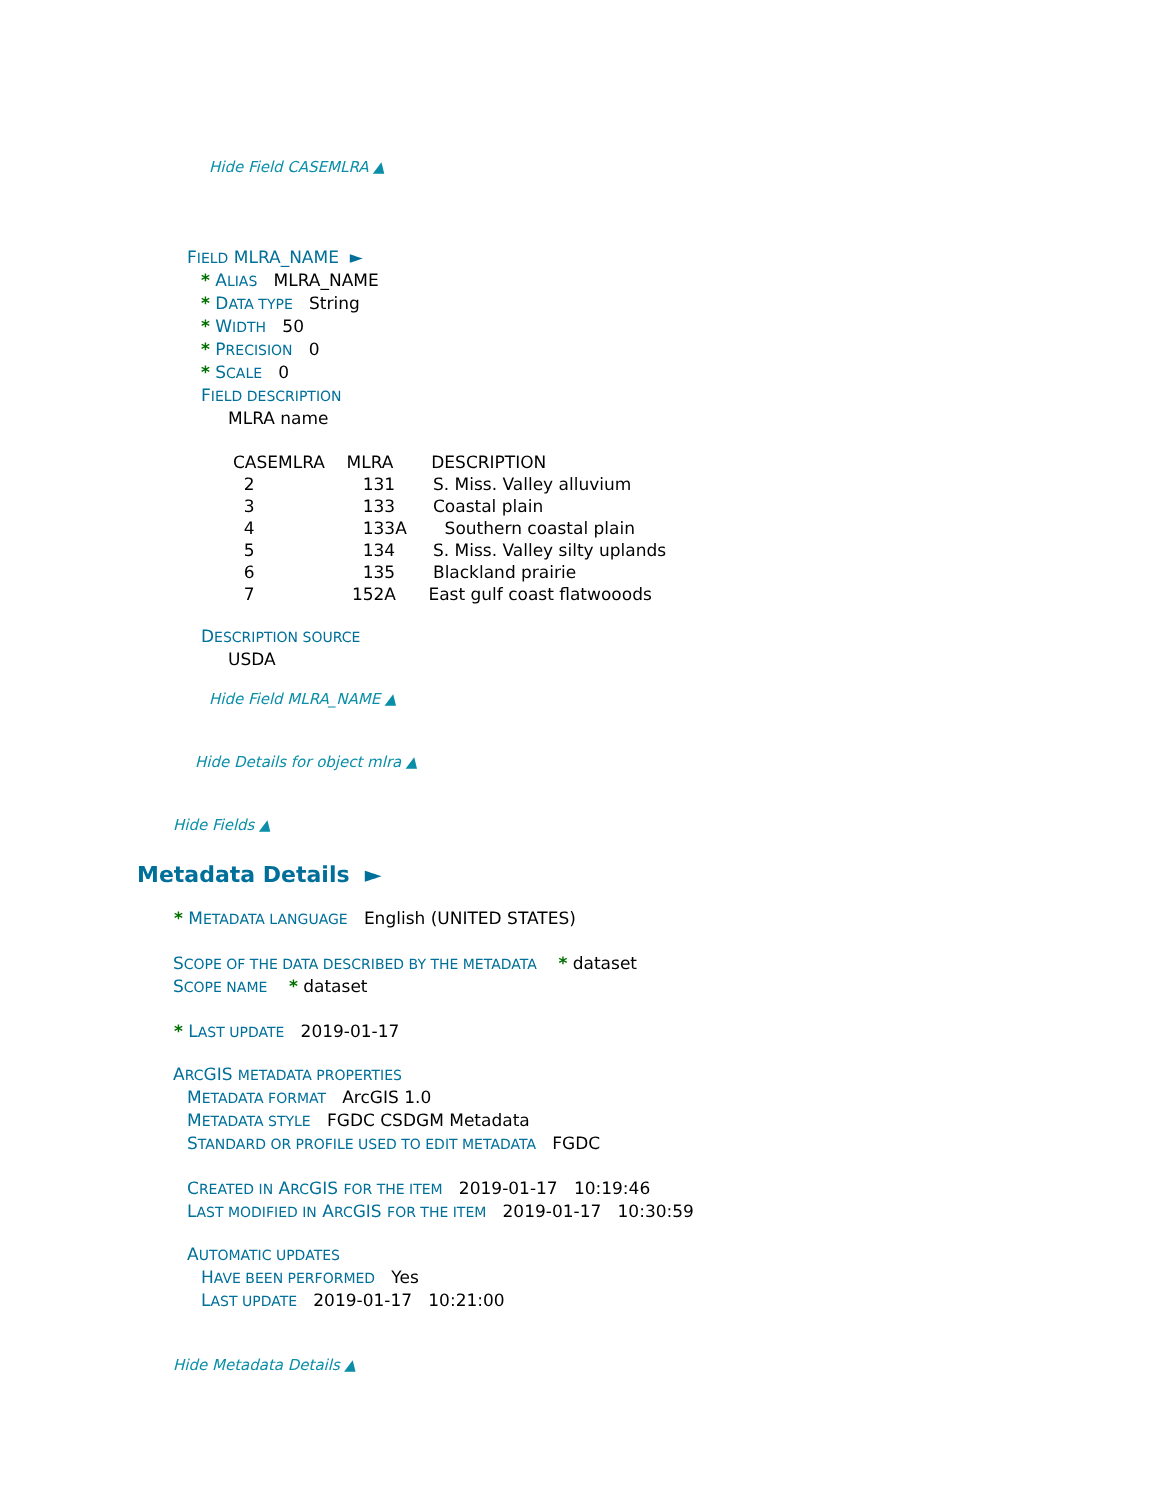Hide Field CASEMLRA ▲
FIELD MLRA_NAME ►
* ALIAS MLRA_NAME
* DATA TYPE String
* WIDTH 50
* PRECISION 0
* SCALE 0
FIELD DESCRIPTION
MLRA name
CASEMLRA MLRA DESCRIPTION 2 131 S. Miss. Valley alluvium 3 133 Coastal plain 4 133A Southern coastal plain 5 134 S. Miss. Valley silty uplands 6 135 Blackland prairie 7 152A East gulf coast flatwooods
DESCRIPTION SOURCE
USDA
Hide Field MLRA_NAME ▲
Hide Details for object mlra ▲
Hide Fields ▲
Metadata Details ►
* METADATA LANGUAGE English (UNITED STATES)
SCOPE OF THE DATA DESCRIBED BY THE METADATA * dataset
SCOPE NAME * dataset
* LAST UPDATE 2019-01-17
ARC GIS METADATA PROPERTIES
METADATA FORMAT ArcGIS 1.0
METADATA STYLE FGDC CSDGM Metadata
STANDARD OR PROFILE USED TO EDIT METADATA FGDC
CREATED IN ARC GIS FOR THE ITEM 2019-01-17 10:19:46
LAST MODIFIED IN ARC GIS FOR THE ITEM 2019-01-17 10:30:59
AUTOMATIC UPDATES
HAVE BEEN PERFORMED Yes
LAST UPDATE 2019-01-17 10:21:00
Hide Metadata Details ▲